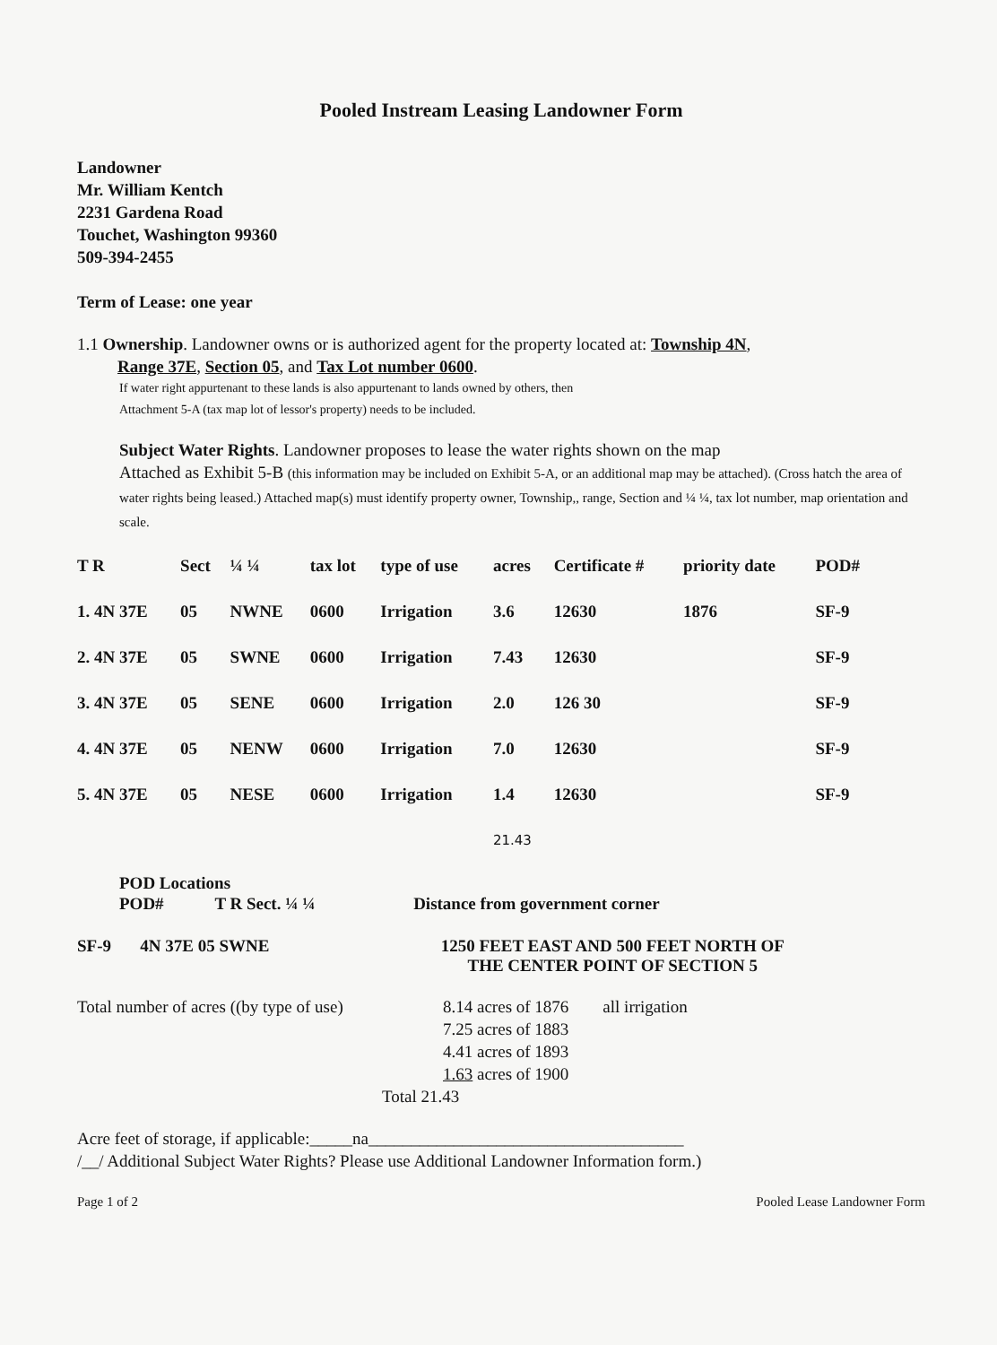Pooled Instream Leasing Landowner Form
Landowner
Mr. William Kentch
2231 Gardena Road
Touchet, Washington 99360
509-394-2455
Term of Lease: one year
1.1 Ownership. Landowner owns or is authorized agent for the property located at: Township 4N,
Range 37E, Section 05, and Tax Lot number 0600.
If water right appurtenant to these lands is also appurtenant to lands owned by others, then
Attachment 5-A (tax map lot of lessor's property) needs to be included.
Subject Water Rights. Landowner proposes to lease the water rights shown on the map
Attached as Exhibit 5-B (this information may be included on Exhibit 5-A, or an additional map may be attached). (Cross hatch the area of water rights being leased.) Attached map(s) must identify property owner, Township,, range, Section and ¼ ¼, tax lot number, map orientation and scale.
| T R | Sect | ¼ ¼ | tax lot | type of use | acres | Certificate # | priority date | POD# |
| --- | --- | --- | --- | --- | --- | --- | --- | --- |
| 1. 4N 37E | 05 | NWNE | 0600 | Irrigation | 3.6 | 12630 | 1876 | SF-9 |
| 2. 4N 37E | 05 | SWNE | 0600 | Irrigation | 7.43 | 12630 | | SF-9 |
| 3. 4N 37E | 05 | SENE | 0600 | Irrigation | 2.0 | 126 30 | | SF-9 |
| 4. 4N 37E | 05 | NENW | 0600 | Irrigation | 7.0 | 12630 | | SF-9 |
| 5. 4N 37E | 05 | NESE | 0600 | Irrigation | 1.4 | 12630 | | SF-9 |
| | | | | | 21.43 | | | |
POD Locations
| POD# | T R Sect. ¼ ¼ | Distance from government corner |
| --- | --- | --- |
| SF-9 | 4N 37E 05 SWNE | 1250 FEET EAST AND 500 FEET NORTH OF THE CENTER POINT OF SECTION 5 |
| Total number of acres ((by type of use) | 8.14 acres of 1876 7.25 acres of 1883 4.41 acres of 1893 1.63 acres of 1900 | all irrigation |
Total 21.43
Acre feet of storage, if applicable:_____na_____________________________________
/__/ Additional Subject Water Rights? Please use Additional Landowner Information form.)
Page 1 of 2 Pooled Lease Landowner Form